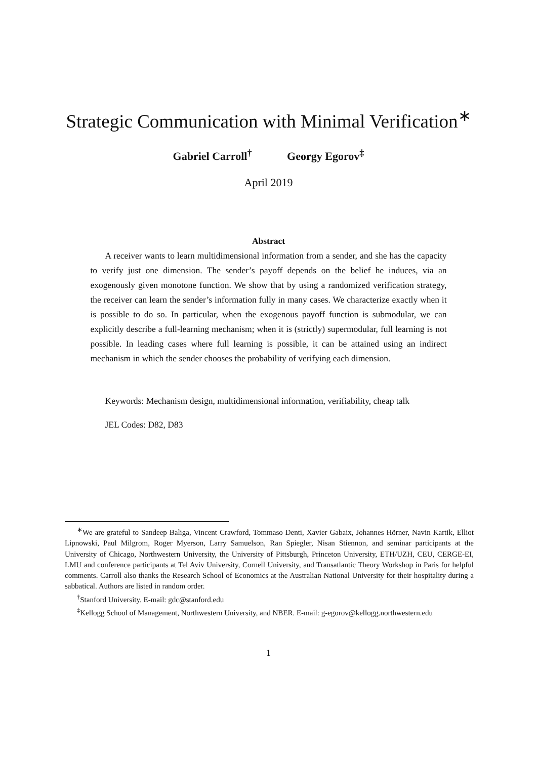Strategic Communication with Minimal Verification<sup>∗</sup>
Gabriel Carroll<sup>†</sup> Georgy Egorov<sup>‡</sup>
April 2019
Abstract
A receiver wants to learn multidimensional information from a sender, and she has the capacity to verify just one dimension. The sender’s payoff depends on the belief he induces, via an exogenously given monotone function. We show that by using a randomized verification strategy, the receiver can learn the sender’s information fully in many cases. We characterize exactly when it is possible to do so. In particular, when the exogenous payoff function is submodular, we can explicitly describe a full-learning mechanism; when it is (strictly) supermodular, full learning is not possible. In leading cases where full learning is possible, it can be attained using an indirect mechanism in which the sender chooses the probability of verifying each dimension.
Keywords: Mechanism design, multidimensional information, verifiability, cheap talk
JEL Codes: D82, D83
<sup>∗</sup>We are grateful to Sandeep Baliga, Vincent Crawford, Tommaso Denti, Xavier Gabaix, Johannes Hörner, Navin Kartik, Elliot Lipnowski, Paul Milgrom, Roger Myerson, Larry Samuelson, Ran Spiegler, Nisan Stiennon, and seminar participants at the University of Chicago, Northwestern University, the University of Pittsburgh, Princeton University, ETH/UZH, CEU, CERGE-EI, LMU and conference participants at Tel Aviv University, Cornell University, and Transatlantic Theory Workshop in Paris for helpful comments. Carroll also thanks the Research School of Economics at the Australian National University for their hospitality during a sabbatical. Authors are listed in random order.
<sup>†</sup> Stanford University. E-mail: gdc@stanford.edu
<sup>‡</sup> Kellogg School of Management, Northwestern University, and NBER. E-mail: g-egorov@kellogg.northwestern.edu
1